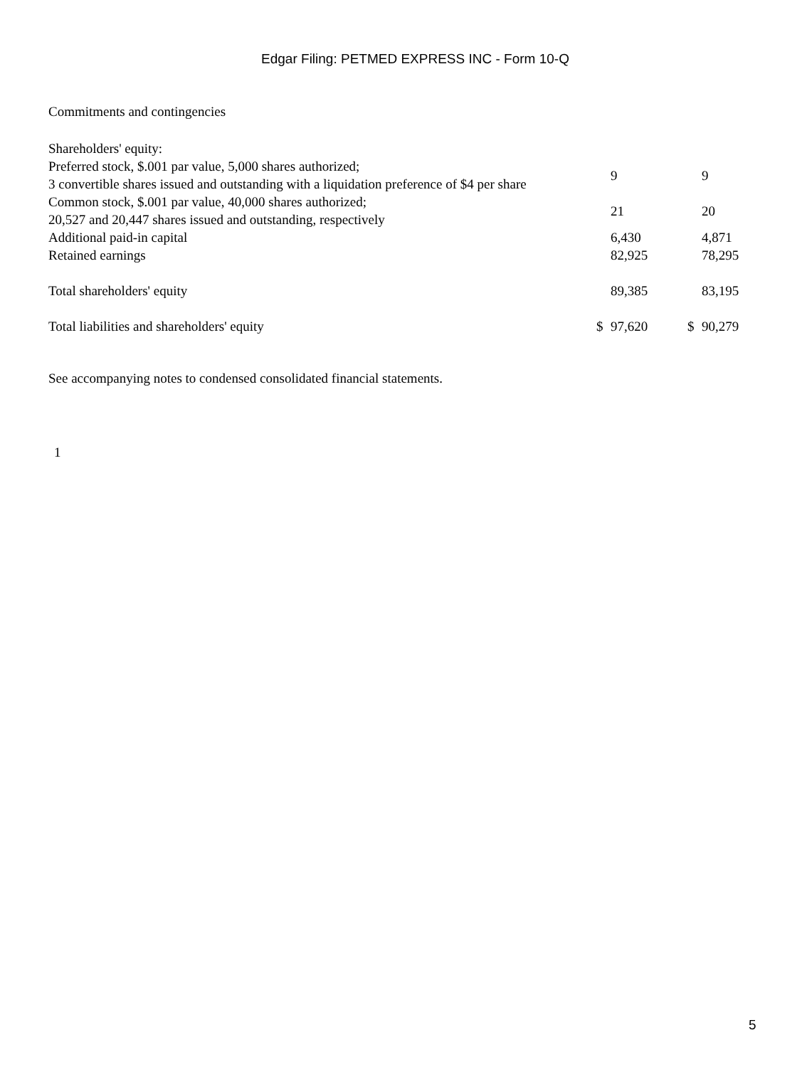Edgar Filing: PETMED EXPRESS INC - Form 10-Q
Commitments and contingencies
| Shareholders' equity: | | | | |
| Preferred stock, $.001 par value, 5,000 shares authorized; 3 convertible shares issued and outstanding with a liquidation preference of $4 per share | | 9 | | 9 |
| Common stock, $.001 par value, 40,000 shares authorized; 20,527 and 20,447 shares issued and outstanding, respectively | | 21 | | 20 |
| Additional paid-in capital | | 6,430 | | 4,871 |
| Retained earnings | | 82,925 | | 78,295 |
| Total shareholders' equity | | 89,385 | | 83,195 |
| Total liabilities and shareholders' equity | $ | 97,620 | $ | 90,279 |
See accompanying notes to condensed consolidated financial statements.
1
5